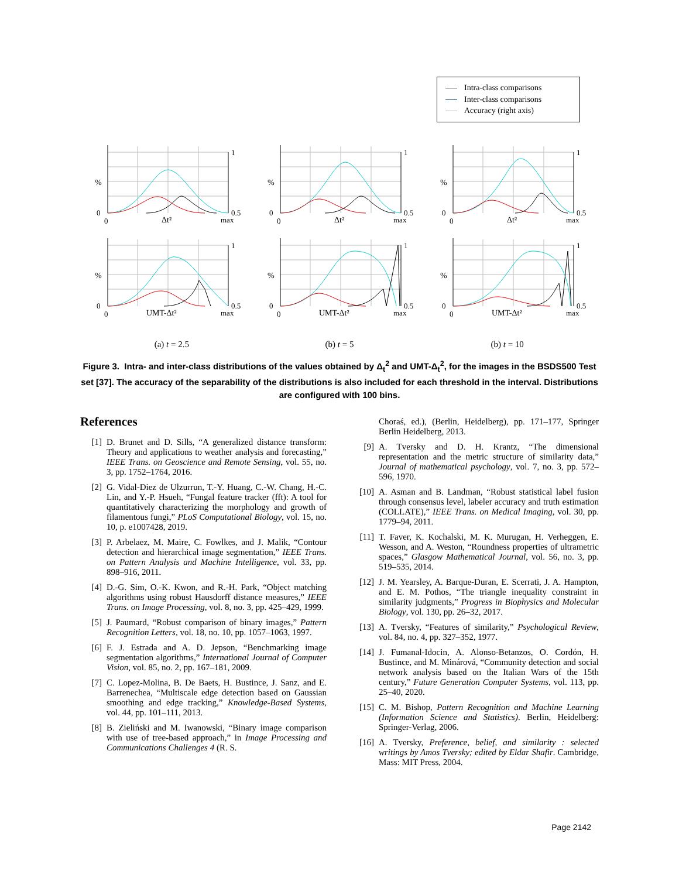Intra-class comparisons
Inter-class comparisons
Accuracy (right axis)
%
0
1
0.5
0
Δt²
max
%
0
1
0.5
0
Δt²
max
%
0
1
0.5
0
Δt²
max
%
0
1
0.5
0
UMT-Δt²
max
%
0
1
0.5
0
UMT-Δt²
max
%
0
1
0.5
0
UMT-Δt²
max
(a) t = 2.5 (b) t = 5 (b) t = 10
Figure 3. Intra- and inter-class distributions of the values obtained by Δ<sub>t</sub><sup>2</sup> and UMT-Δ<sub>t</sub><sup>2</sup>, for the images in the BSDS500 Test set [37]. The accuracy of the separability of the distributions is also included for each threshold in the interval. Distributions are configured with 100 bins.
References
[1] D. Brunet and D. Sills, “A generalized distance transform: Theory and applications to weather analysis and forecasting,” IEEE Trans. on Geoscience and Remote Sensing, vol. 55, no. 3, pp. 1752–1764, 2016.
[2] G. Vidal-Diez de Ulzurrun, T.-Y. Huang, C.-W. Chang, H.-C. Lin, and Y.-P. Hsueh, “Fungal feature tracker (fft): A tool for quantitatively characterizing the morphology and growth of filamentous fungi,” PLoS Computational Biology, vol. 15, no. 10, p. e1007428, 2019.
[3] P. Arbelaez, M. Maire, C. Fowlkes, and J. Malik, “Contour detection and hierarchical image segmentation,” IEEE Trans. on Pattern Analysis and Machine Intelligence, vol. 33, pp. 898–916, 2011.
[4] D.-G. Sim, O.-K. Kwon, and R.-H. Park, “Object matching algorithms using robust Hausdorff distance measures,” IEEE Trans. on Image Processing, vol. 8, no. 3, pp. 425–429, 1999.
[5] J. Paumard, “Robust comparison of binary images,” Pattern Recognition Letters, vol. 18, no. 10, pp. 1057–1063, 1997.
[6] F. J. Estrada and A. D. Jepson, “Benchmarking image segmentation algorithms,” International Journal of Computer Vision, vol. 85, no. 2, pp. 167–181, 2009.
[7] C. Lopez-Molina, B. De Baets, H. Bustince, J. Sanz, and E. Barrenechea, “Multiscale edge detection based on Gaussian smoothing and edge tracking,” Knowledge-Based Systems, vol. 44, pp. 101–111, 2013.
[8] B. Zieliński and M. Iwanowski, “Binary image comparison with use of tree-based approach,” in Image Processing and Communications Challenges 4 (R. S.
Choraś, ed.), (Berlin, Heidelberg), pp. 171–177, Springer Berlin Heidelberg, 2013.
[9] A. Tversky and D. H. Krantz, “The dimensional representation and the metric structure of similarity data,” Journal of mathematical psychology, vol. 7, no. 3, pp. 572–596, 1970.
[10] A. Asman and B. Landman, “Robust statistical label fusion through consensus level, labeler accuracy and truth estimation (COLLATE),” IEEE Trans. on Medical Imaging, vol. 30, pp. 1779–94, 2011.
[11] T. Faver, K. Kochalski, M. K. Murugan, H. Verheggen, E. Wesson, and A. Weston, “Roundness properties of ultrametric spaces,” Glasgow Mathematical Journal, vol. 56, no. 3, pp. 519–535, 2014.
[12] J. M. Yearsley, A. Barque-Duran, E. Scerrati, J. A. Hampton, and E. M. Pothos, “The triangle inequality constraint in similarity judgments,” Progress in Biophysics and Molecular Biology, vol. 130, pp. 26–32, 2017.
[13] A. Tversky, “Features of similarity,” Psychological Review, vol. 84, no. 4, pp. 327–352, 1977.
[14] J. Fumanal-Idocin, A. Alonso-Betanzos, O. Cordón, H. Bustince, and M. Minárová, “Community detection and social network analysis based on the Italian Wars of the 15th century,” Future Generation Computer Systems, vol. 113, pp. 25–40, 2020.
[15] C. M. Bishop, Pattern Recognition and Machine Learning (Information Science and Statistics). Berlin, Heidelberg: Springer-Verlag, 2006.
[16] A. Tversky, Preference, belief, and similarity : selected writings by Amos Tversky; edited by Eldar Shafir. Cambridge, Mass: MIT Press, 2004.
Page 2142